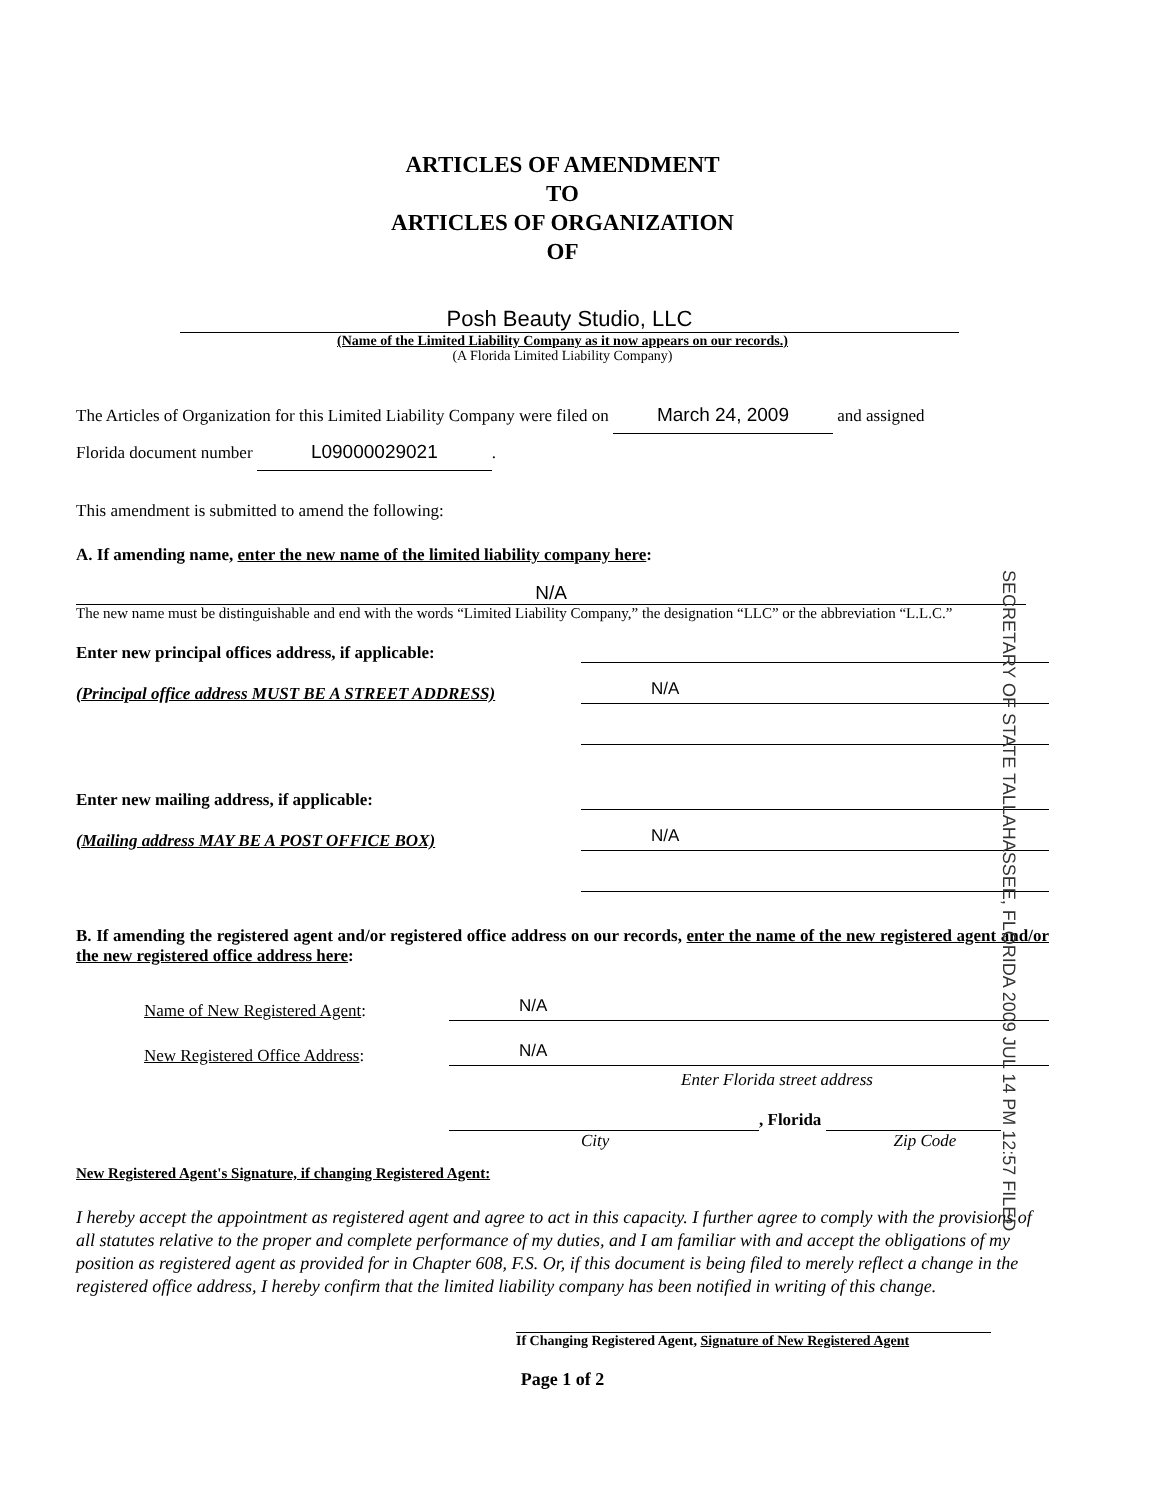ARTICLES OF AMENDMENT
TO
ARTICLES OF ORGANIZATION
OF
Posh Beauty Studio, LLC
(Name of the Limited Liability Company as it now appears on our records.)
(A Florida Limited Liability Company)
The Articles of Organization for this Limited Liability Company were filed on March 24, 2009 and assigned
Florida document number L09000029021.
This amendment is submitted to amend the following:
A. If amending name, enter the new name of the limited liability company here:
N/A
The new name must be distinguishable and end with the words “Limited Liability Company,” the designation “LLC” or the abbreviation “L.L.C.”
Enter new principal offices address, if applicable:
(Principal office address MUST BE A STREET ADDRESS)
N/A
Enter new mailing address, if applicable:
(Mailing address MAY BE A POST OFFICE BOX)
N/A
B. If amending the registered agent and/or registered office address on our records, enter the name of the new registered agent and/or the new registered office address here:
Name of New Registered Agent:
N/A
New Registered Office Address:
N/A
Enter Florida street address
, Florida
City Zip Code
New Registered Agent's Signature, if changing Registered Agent:
I hereby accept the appointment as registered agent and agree to act in this capacity. I further agree to comply with the provisions of all statutes relative to the proper and complete performance of my duties, and I am familiar with and accept the obligations of my position as registered agent as provided for in Chapter 608, F.S. Or, if this document is being filed to merely reflect a change in the registered office address, I hereby confirm that the limited liability company has been notified in writing of this change.
If Changing Registered Agent, Signature of New Registered Agent
Page 1 of 2
SECRETARY OF STATE TALLAHASSEE, FLORIDA 2009 JUL 14 PM 12:57 FILED